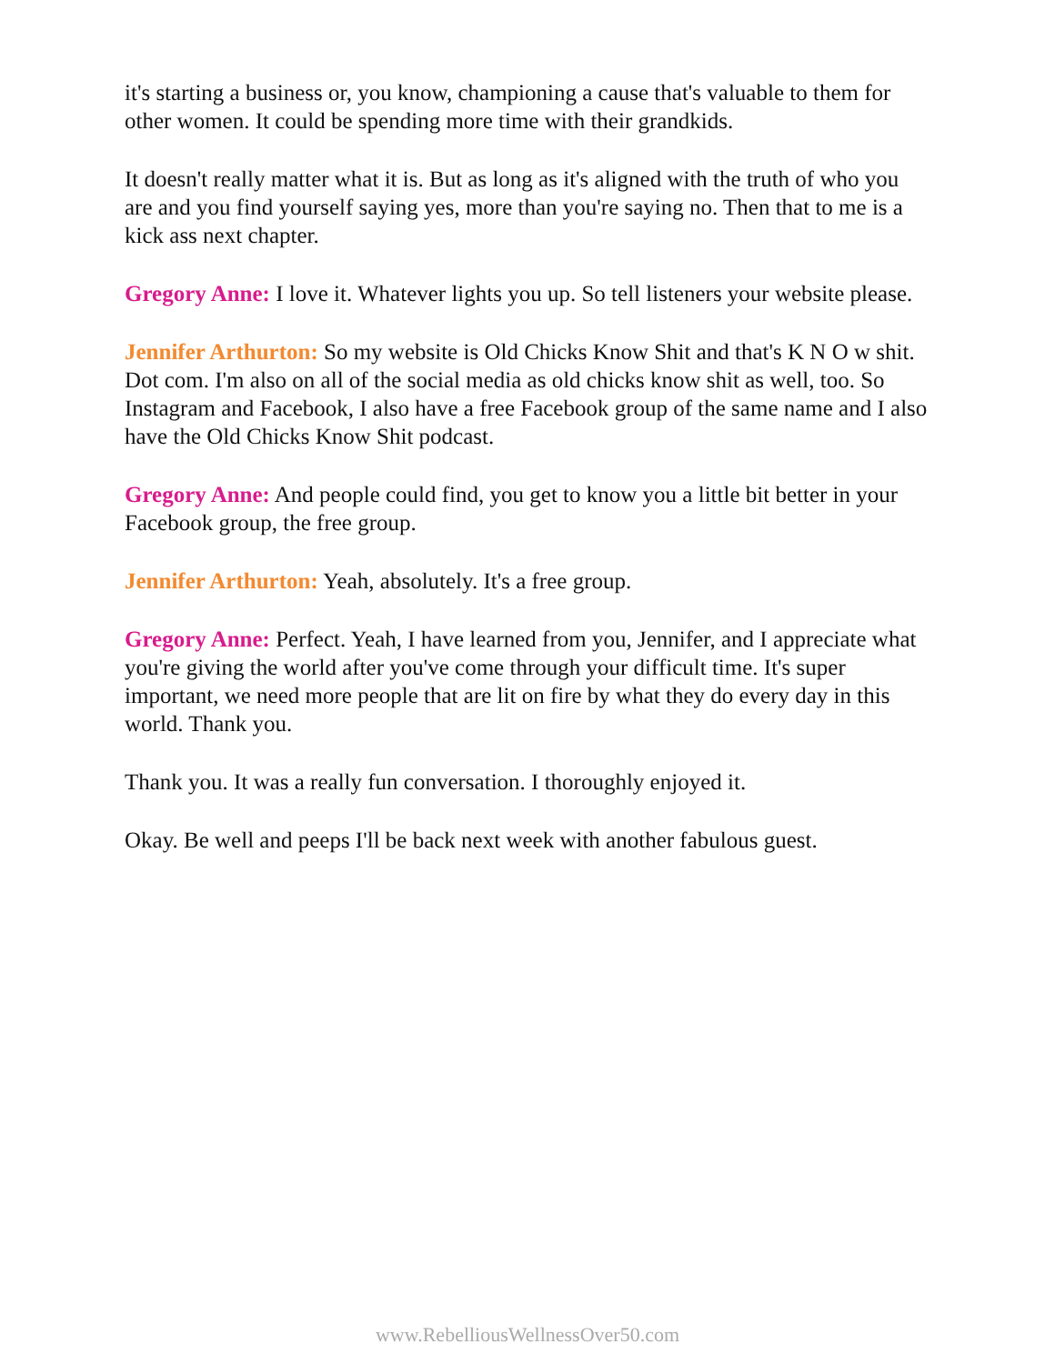it's starting a business or, you know, championing a cause that's valuable to them for other women. It could be spending more time with their grandkids.
It doesn't really matter what it is. But as long as it's aligned with the truth of who you are and you find yourself saying yes, more than you're saying no. Then that to me is a kick ass next chapter.
Gregory Anne: I love it. Whatever lights you up. So tell listeners your website please.
Jennifer Arthurton: So my website is Old Chicks Know Shit and that's K N O w shit. Dot com. I'm also on all of the social media as old chicks know shit as well, too. So Instagram and Facebook, I also have a free Facebook group of the same name and I also have the Old Chicks Know Shit podcast.
Gregory Anne: And people could find, you get to know you a little bit better in your Facebook group, the free group.
Jennifer Arthurton: Yeah, absolutely. It's a free group.
Gregory Anne: Perfect. Yeah, I have learned from you, Jennifer, and I appreciate what you're giving the world after you've come through your difficult time. It's super important, we need more people that are lit on fire by what they do every day in this world. Thank you.
Thank you. It was a really fun conversation. I thoroughly enjoyed it.
Okay. Be well and peeps I'll be back next week with another fabulous guest.
www.RebelliousWellnessOver50.com